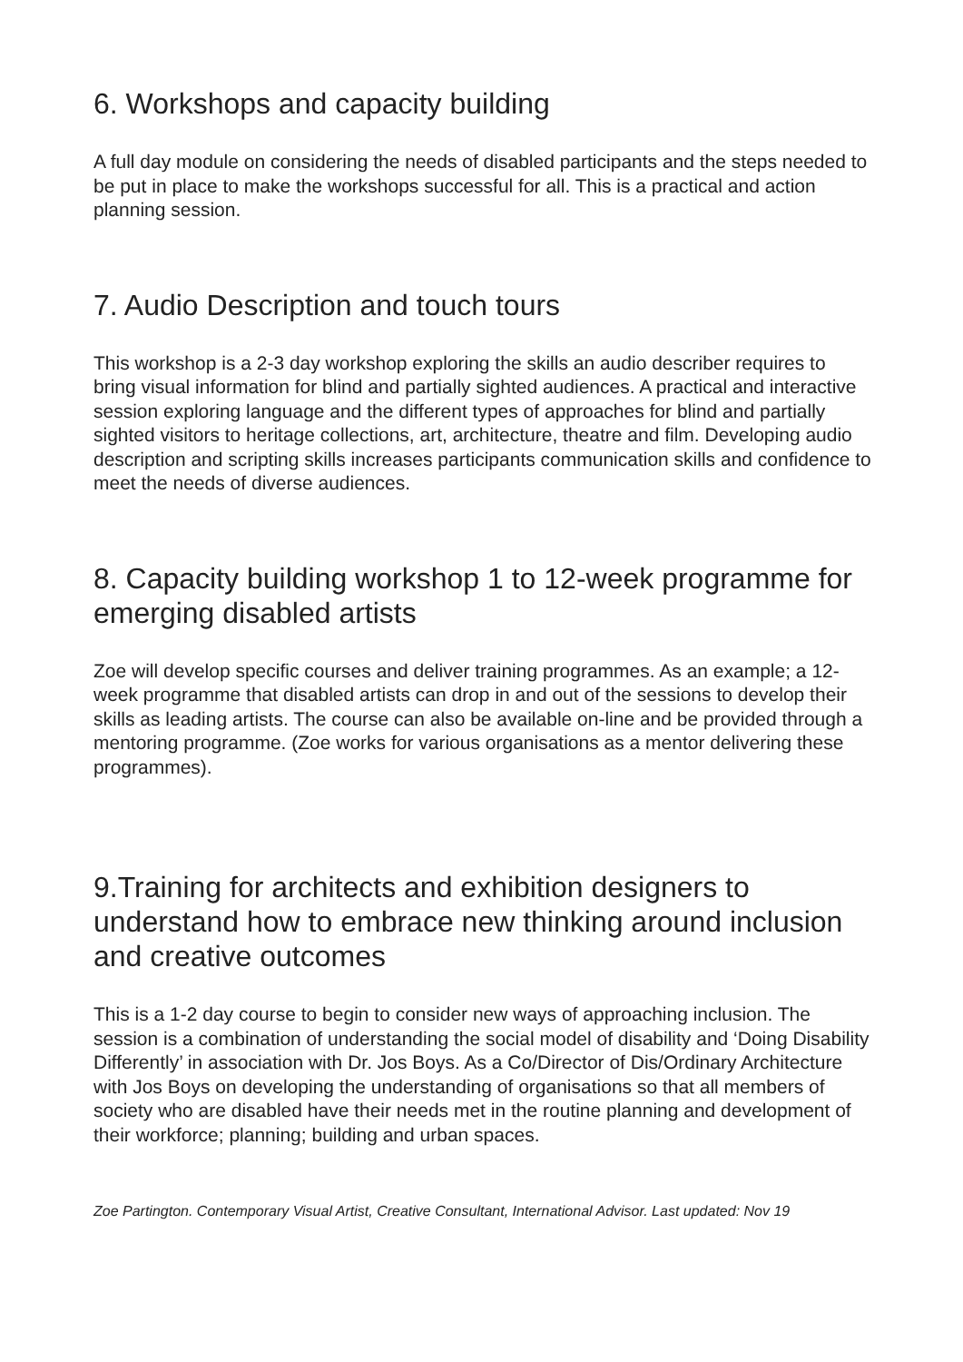6. Workshops and capacity building
A full day module on considering the needs of disabled participants and the steps needed to be put in place to make the workshops successful for all. This is a practical and action planning session.
7. Audio Description and touch tours
This workshop is a 2-3 day workshop exploring the skills an audio describer requires to bring visual information for blind and partially sighted audiences. A practical and interactive session exploring language and the different types of approaches for blind and partially sighted visitors to heritage collections, art, architecture, theatre and film. Developing audio description and scripting skills increases participants communication skills and confidence to meet the needs of diverse audiences.
8. Capacity building workshop 1 to 12-week programme for emerging disabled artists
Zoe will develop specific courses and deliver training programmes. As an example; a 12- week programme that disabled artists can drop in and out of the sessions to develop their skills as leading artists. The course can also be available on-line and be provided through a mentoring programme. (Zoe works for various organisations as a mentor delivering these programmes).
9.Training for architects and exhibition designers to understand how to embrace new thinking around inclusion and creative outcomes
This is a 1-2 day course to begin to consider new ways of approaching inclusion. The session is a combination of understanding the social model of disability and ‘Doing Disability Differently’ in association with Dr. Jos Boys. As a Co/Director of Dis/Ordinary Architecture with Jos Boys on developing the understanding of organisations so that all members of society who are disabled have their needs met in the routine planning and development of their workforce; planning; building and urban spaces.
Zoe Partington. Contemporary Visual Artist, Creative Consultant, International Advisor. Last updated: Nov 19